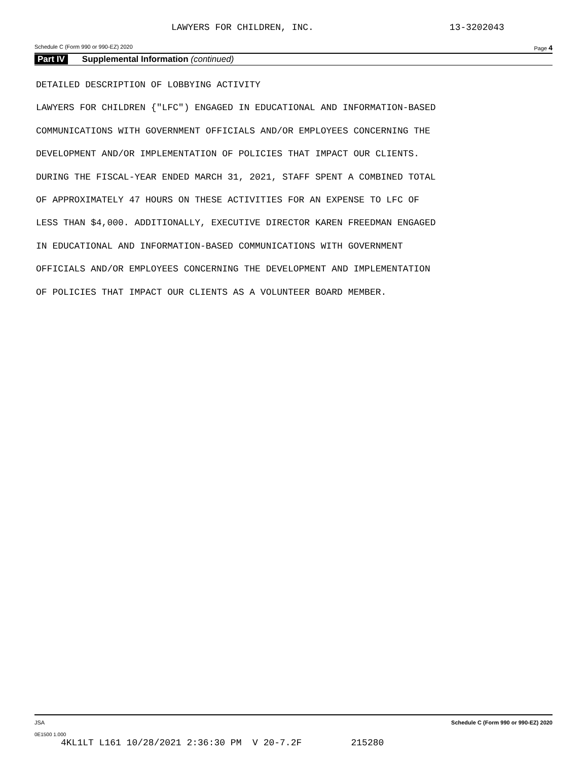LAWYERS FOR CHILDREN, INC. 13-3202043
Schedule C (Form 990 or 990-EZ) 2020 Page 4
Part IV Supplemental Information (continued)
DETAILED DESCRIPTION OF LOBBYING ACTIVITY
LAWYERS FOR CHILDREN {"LFC") ENGAGED IN EDUCATIONAL AND INFORMATION-BASED
COMMUNICATIONS WITH GOVERNMENT OFFICIALS AND/OR EMPLOYEES CONCERNING THE
DEVELOPMENT AND/OR IMPLEMENTATION OF POLICIES THAT IMPACT OUR CLIENTS.
DURING THE FISCAL-YEAR ENDED MARCH 31, 2021, STAFF SPENT A COMBINED TOTAL
OF APPROXIMATELY 47 HOURS ON THESE ACTIVITIES FOR AN EXPENSE TO LFC OF
LESS THAN $4,000. ADDITIONALLY, EXECUTIVE DIRECTOR KAREN FREEDMAN ENGAGED
IN EDUCATIONAL AND INFORMATION-BASED COMMUNICATIONS WITH GOVERNMENT
OFFICIALS AND/OR EMPLOYEES CONCERNING THE DEVELOPMENT AND IMPLEMENTATION
OF POLICIES THAT IMPACT OUR CLIENTS AS A VOLUNTEER BOARD MEMBER.
JSA Schedule C (Form 990 or 990-EZ) 2020
0E1500 1.000
4KL1LT L161 10/28/2021 2:36:30 PM V 20-7.2F 215280